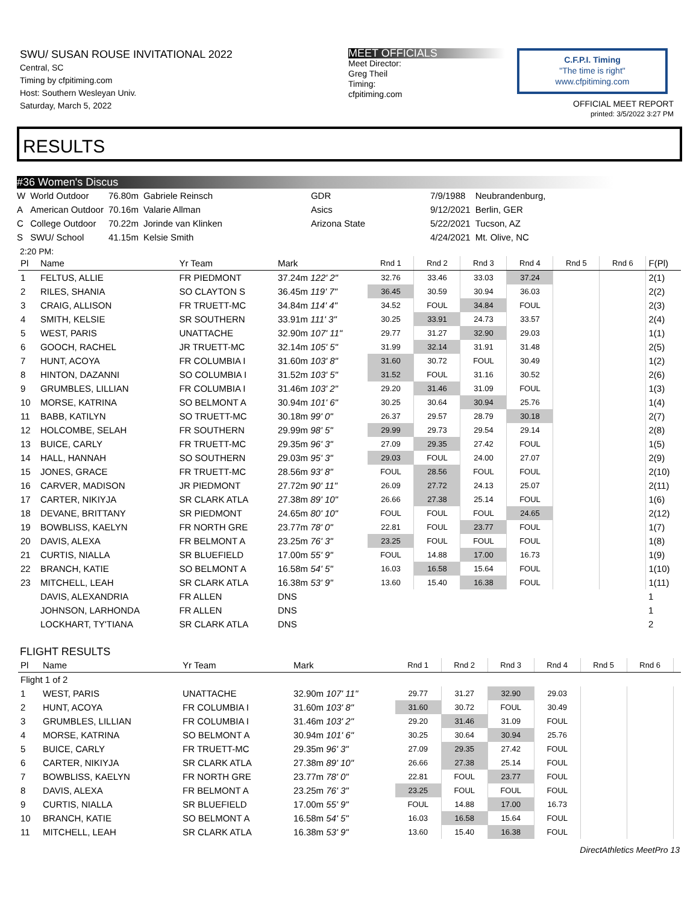SWU/ SUSAN ROUSE INVITATIONAL 2022
Central, SC
Timing by cfpitiming.com
Host: Southern Wesleyan Univ.
Saturday, March 5, 2022
MEET OFFICIALS
Meet Director:
Greg Theil
Timing:
cfpitiming.com
C.F.P.I. Timing
"The time is right"
www.cfpitiming.com
OFFICIAL MEET REPORT
printed: 3/5/2022 3:27 PM
RESULTS
#36 Women's Discus
| W | World Outdoor | 76.80m | Gabriele Reinsch | GDR | 7/9/1988 | Neubrandenburg, |
| A | American Outdoor | 70.16m | Valarie Allman | Asics | 9/12/2021 | Berlin, GER |
| C | College Outdoor | 70.22m | Jorinde van Klinken | Arizona State | 5/22/2021 | Tucson, AZ |
| S | SWU/ School | 41.15m | Kelsie Smith | | 4/24/2021 | Mt. Olive, NC |
2:20 PM:
| Pl | Name | Yr Team | Mark | Rnd 1 | Rnd 2 | Rnd 3 | Rnd 4 | Rnd 5 | Rnd 6 | F(Pl) |
| --- | --- | --- | --- | --- | --- | --- | --- | --- | --- | --- |
| 1 | FELTUS, ALLIE | FR PIEDMONT | 37.24m 122' 2" | 32.76 | 33.46 | 33.03 | 37.24 | | | 2(1) |
| 2 | RILES, SHANIA | SO CLAYTON S | 36.45m 119' 7" | 36.45 | 30.59 | 30.94 | 36.03 | | | 2(2) |
| 3 | CRAIG, ALLISON | FR TRUETT-MC | 34.84m 114' 4" | 34.52 | FOUL | 34.84 | FOUL | | | 2(3) |
| 4 | SMITH, KELSIE | SR SOUTHERN | 33.91m 111' 3" | 30.25 | 33.91 | 24.73 | 33.57 | | | 2(4) |
| 5 | WEST, PARIS | UNATTACHE | 32.90m 107' 11" | 29.77 | 31.27 | 32.90 | 29.03 | | | 1(1) |
| 6 | GOOCH, RACHEL | JR TRUETT-MC | 32.14m 105' 5" | 31.99 | 32.14 | 31.91 | 31.48 | | | 2(5) |
| 7 | HUNT, ACOYA | FR COLUMBIA I | 31.60m 103' 8" | 31.60 | 30.72 | FOUL | 30.49 | | | 1(2) |
| 8 | HINTON, DAZANNI | SO COLUMBIA I | 31.52m 103' 5" | 31.52 | FOUL | 31.16 | 30.52 | | | 2(6) |
| 9 | GRUMBLES, LILLIAN | FR COLUMBIA I | 31.46m 103' 2" | 29.20 | 31.46 | 31.09 | FOUL | | | 1(3) |
| 10 | MORSE, KATRINA | SO BELMONT A | 30.94m 101' 6" | 30.25 | 30.64 | 30.94 | 25.76 | | | 1(4) |
| 11 | BABB, KATILYN | SO TRUETT-MC | 30.18m 99' 0" | 26.37 | 29.57 | 28.79 | 30.18 | | | 2(7) |
| 12 | HOLCOMBE, SELAH | FR SOUTHERN | 29.99m 98' 5" | 29.99 | 29.73 | 29.54 | 29.14 | | | 2(8) |
| 13 | BUICE, CARLY | FR TRUETT-MC | 29.35m 96' 3" | 27.09 | 29.35 | 27.42 | FOUL | | | 1(5) |
| 14 | HALL, HANNAH | SO SOUTHERN | 29.03m 95' 3" | 29.03 | FOUL | 24.00 | 27.07 | | | 2(9) |
| 15 | JONES, GRACE | FR TRUETT-MC | 28.56m 93' 8" | FOUL | 28.56 | FOUL | FOUL | | | 2(10) |
| 16 | CARVER, MADISON | JR PIEDMONT | 27.72m 90' 11" | 26.09 | 27.72 | 24.13 | 25.07 | | | 2(11) |
| 17 | CARTER, NIKIYJA | SR CLARK ATLA | 27.38m 89' 10" | 26.66 | 27.38 | 25.14 | FOUL | | | 1(6) |
| 18 | DEVANE, BRITTANY | SR PIEDMONT | 24.65m 80' 10" | FOUL | FOUL | FOUL | 24.65 | | | 2(12) |
| 19 | BOWBLISS, KAELYN | FR NORTH GRE | 23.77m 78' 0" | 22.81 | FOUL | 23.77 | FOUL | | | 1(7) |
| 20 | DAVIS, ALEXA | FR BELMONT A | 23.25m 76' 3" | 23.25 | FOUL | FOUL | FOUL | | | 1(8) |
| 21 | CURTIS, NIALLA | SR BLUEFIELD | 17.00m 55' 9" | FOUL | 14.88 | 17.00 | 16.73 | | | 1(9) |
| 22 | BRANCH, KATIE | SO BELMONT A | 16.58m 54' 5" | 16.03 | 16.58 | 15.64 | FOUL | | | 1(10) |
| 23 | MITCHELL, LEAH | SR CLARK ATLA | 16.38m 53' 9" | 13.60 | 15.40 | 16.38 | FOUL | | | 1(11) |
| | DAVIS, ALEXANDRIA | FR ALLEN | DNS | | | | | | | 1 |
| | JOHNSON, LARHONDA | FR ALLEN | DNS | | | | | | | 1 |
| | LOCKHART, TY'TIANA | SR CLARK ATLA | DNS | | | | | | | 2 |
FLIGHT RESULTS
| Pl | Name | Yr Team | Mark | Rnd 1 | Rnd 2 | Rnd 3 | Rnd 4 | Rnd 5 | Rnd 6 | |
| --- | --- | --- | --- | --- | --- | --- | --- | --- | --- | --- |
| Flight 1 of 2 | | | | | | | | | | |
| 1 | WEST, PARIS | UNATTACHE | 32.90m 107' 11" | 29.77 | 31.27 | 32.90 | 29.03 | | | |
| 2 | HUNT, ACOYA | FR COLUMBIA I | 31.60m 103' 8" | 31.60 | 30.72 | FOUL | 30.49 | | | |
| 3 | GRUMBLES, LILLIAN | FR COLUMBIA I | 31.46m 103' 2" | 29.20 | 31.46 | 31.09 | FOUL | | | |
| 4 | MORSE, KATRINA | SO BELMONT A | 30.94m 101' 6" | 30.25 | 30.64 | 30.94 | 25.76 | | | |
| 5 | BUICE, CARLY | FR TRUETT-MC | 29.35m 96' 3" | 27.09 | 29.35 | 27.42 | FOUL | | | |
| 6 | CARTER, NIKIYJA | SR CLARK ATLA | 27.38m 89' 10" | 26.66 | 27.38 | 25.14 | FOUL | | | |
| 7 | BOWBLISS, KAELYN | FR NORTH GRE | 23.77m 78' 0" | 22.81 | FOUL | 23.77 | FOUL | | | |
| 8 | DAVIS, ALEXA | FR BELMONT A | 23.25m 76' 3" | 23.25 | FOUL | FOUL | FOUL | | | |
| 9 | CURTIS, NIALLA | SR BLUEFIELD | 17.00m 55' 9" | FOUL | 14.88 | 17.00 | 16.73 | | | |
| 10 | BRANCH, KATIE | SO BELMONT A | 16.58m 54' 5" | 16.03 | 16.58 | 15.64 | FOUL | | | |
| 11 | MITCHELL, LEAH | SR CLARK ATLA | 16.38m 53' 9" | 13.60 | 15.40 | 16.38 | FOUL | | | |
DirectAthletics MeetPro 13